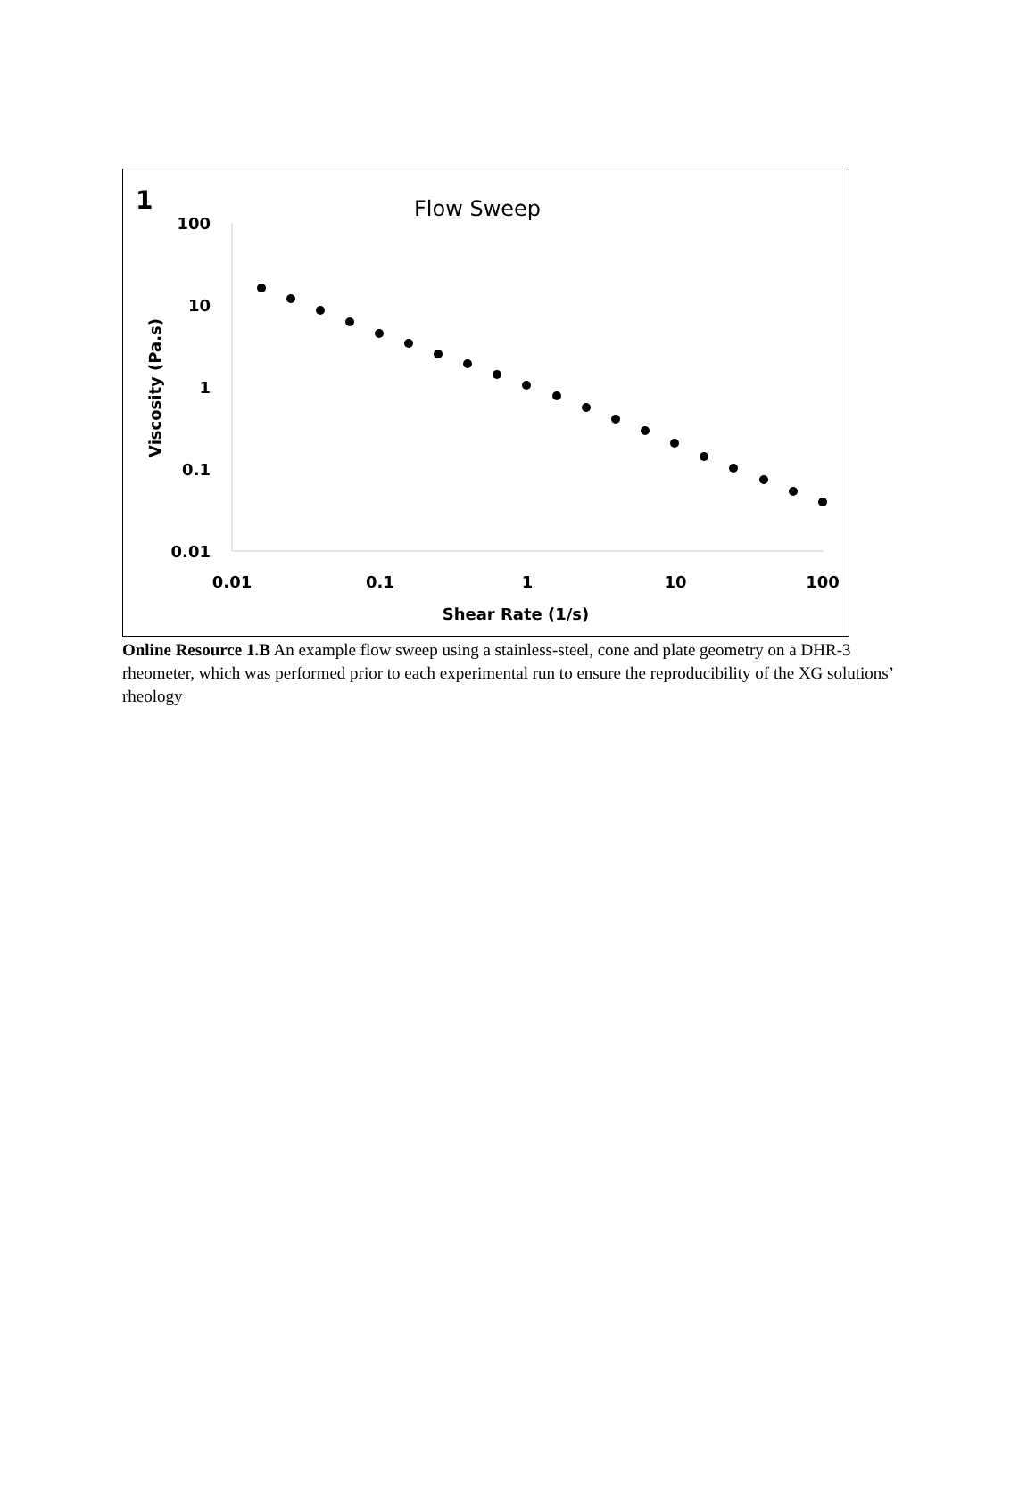1
Flow Sweep
100
10
1
0.1
0.01
0.01
0.1
1
10
100
Shear Rate (1/s)
Viscosity (Pa.s)
Online Resource 1.B An example flow sweep using a stainless-steel, cone and plate geometry on a DHR-3 rheometer, which was performed prior to each experimental run to ensure the reproducibility of the XG solutions’ rheology